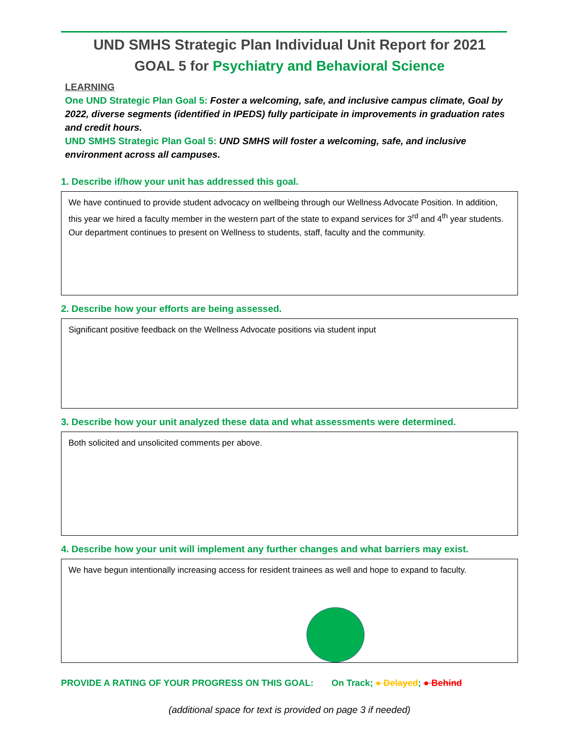UND SMHS Strategic Plan Individual Unit Report for 2021
GOAL 5 for Psychiatry and Behavioral Science
LEARNING
One UND Strategic Plan Goal 5: Foster a welcoming, safe, and inclusive campus climate, Goal by 2022, diverse segments (identified in IPEDS) fully participate in improvements in graduation rates and credit hours.
UND SMHS Strategic Plan Goal 5: UND SMHS will foster a welcoming, safe, and inclusive environment across all campuses.
1. Describe if/how your unit has addressed this goal.
We have continued to provide student advocacy on wellbeing through our Wellness Advocate Position. In addition, this year we hired a faculty member in the western part of the state to expand services for 3<sup>rd</sup> and 4<sup>th</sup> year students. Our department continues to present on Wellness to students, staff, faculty and the community.
2. Describe how your efforts are being assessed.
Significant positive feedback on the Wellness Advocate positions via student input
3. Describe how your unit analyzed these data and what assessments were determined.
Both solicited and unsolicited comments per above.
4. Describe how your unit will implement any further changes and what barriers may exist.
We have begun intentionally increasing access for resident trainees as well and hope to expand to faculty.
PROVIDE A RATING OF YOUR PROGRESS ON THIS GOAL: On Track; ● Delayed; ● Behind
(additional space for text is provided on page 3 if needed)